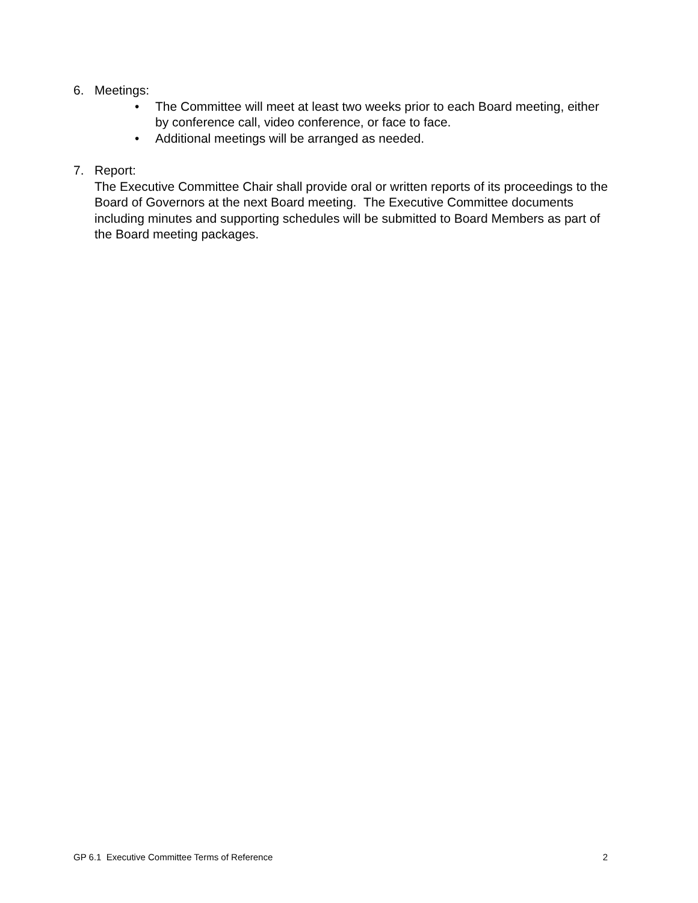6. Meetings:
• The Committee will meet at least two weeks prior to each Board meeting, either by conference call, video conference, or face to face.
• Additional meetings will be arranged as needed.
7. Report:
The Executive Committee Chair shall provide oral or written reports of its proceedings to the Board of Governors at the next Board meeting. The Executive Committee documents including minutes and supporting schedules will be submitted to Board Members as part of the Board meeting packages.
GP 6.1 Executive Committee Terms of Reference 2